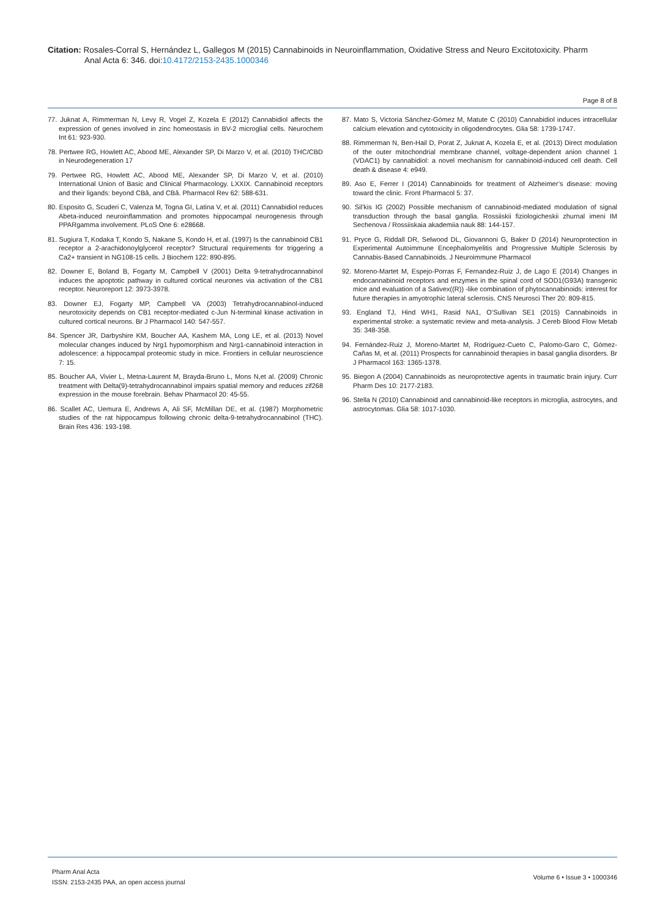Citation: Rosales-Corral S, Hernández L, Gallegos M (2015) Cannabinoids in Neuroinflammation, Oxidative Stress and Neuro Excitotoxicity. Pharm
Anal Acta 6: 346. doi:10.4172/2153-2435.1000346
Page 8 of 8
77. Juknat A, Rimmerman N, Levy R, Vogel Z, Kozela E (2012) Cannabidiol affects the expression of genes involved in zinc homeostasis in BV-2 microglial cells. Neurochem Int 61: 923-930.
78. Pertwee RG, Howlett AC, Abood ME, Alexander SP, Di Marzo V, et al. (2010) THC/CBD in Neurodegeneration 17
79. Pertwee RG, Howlett AC, Abood ME, Alexander SP, Di Marzo V, et al. (2010) International Union of Basic and Clinical Pharmacology. LXXIX. Cannabinoid receptors and their ligands: beyond CBâ, and CBâ. Pharmacol Rev 62: 588-631.
80. Esposito G, Scuderi C, Valenza M, Togna GI, Latina V, et al. (2011) Cannabidiol reduces Abeta-induced neuroinflammation and promotes hippocampal neurogenesis through PPARgamma involvement. PLoS One 6: e28668.
81. Sugiura T, Kodaka T, Kondo S, Nakane S, Kondo H, et al. (1997) Is the cannabinoid CB1 receptor a 2-arachidonoylglycerol receptor? Structural requirements for triggering a Ca2+ transient in NG108-15 cells. J Biochem 122: 890-895.
82. Downer E, Boland B, Fogarty M, Campbell V (2001) Delta 9-tetrahydrocannabinol induces the apoptotic pathway in cultured cortical neurones via activation of the CB1 receptor. Neuroreport 12: 3973-3978.
83. Downer EJ, Fogarty MP, Campbell VA (2003) Tetrahydrocannabinol-induced neurotoxicity depends on CB1 receptor-mediated c-Jun N-terminal kinase activation in cultured cortical neurons. Br J Pharmacol 140: 547-557.
84. Spencer JR, Darbyshire KM, Boucher AA, Kashem MA, Long LE, et al. (2013) Novel molecular changes induced by Nrg1 hypomorphism and Nrg1-cannabinoid interaction in adolescence: a hippocampal proteomic study in mice. Frontiers in cellular neuroscience 7: 15.
85. Boucher AA, Vivier L, Metna-Laurent M, Brayda-Bruno L, Mons N,et al. (2009) Chronic treatment with Delta(9)-tetrahydrocannabinol impairs spatial memory and reduces zif268 expression in the mouse forebrain. Behav Pharmacol 20: 45-55.
86. Scallet AC, Uemura E, Andrews A, Ali SF, McMillan DE, et al. (1987) Morphometric studies of the rat hippocampus following chronic delta-9-tetrahydrocannabinol (THC). Brain Res 436: 193-198.
87. Mato S, Victoria Sánchez-Gómez M, Matute C (2010) Cannabidiol induces intracellular calcium elevation and cytotoxicity in oligodendrocytes. Glia 58: 1739-1747.
88. Rimmerman N, Ben-Hail D, Porat Z, Juknat A, Kozela E, et al. (2013) Direct modulation of the outer mitochondrial membrane channel, voltage-dependent anion channel 1 (VDAC1) by cannabidiol: a novel mechanism for cannabinoid-induced cell death. Cell death & disease 4: e949.
89. Aso E, Ferrer I (2014) Cannabinoids for treatment of Alzheimer’s disease: moving toward the clinic. Front Pharmacol 5: 37.
90. Sil’kis IG (2002) Possible mechanism of cannabinoid-mediated modulation of signal transduction through the basal ganglia. Rossiiskii fiziologicheskii zhurnal imeni IM Sechenova / Rossiiskaia akademiia nauk 88: 144-157.
91. Pryce G, Riddall DR, Selwood DL, Giovannoni G, Baker D (2014) Neuroprotection in Experimental Autoimmune Encephalomyelitis and Progressive Multiple Sclerosis by Cannabis-Based Cannabinoids. J Neuroimmune Pharmacol
92. Moreno-Martet M, Espejo-Porras F, Fernandez-Ruiz J, de Lago E (2014) Changes in endocannabinoid receptors and enzymes in the spinal cord of SOD1(G93A) transgenic mice and evaluation of a Sativex((R)) -like combination of phytocannabinoids: interest for future therapies in amyotrophic lateral sclerosis. CNS Neurosci Ther 20: 809-815.
93. England TJ, Hind WH1, Rasid NA1, O’Sullivan SE1 (2015) Cannabinoids in experimental stroke: a systematic review and meta-analysis. J Cereb Blood Flow Metab 35: 348-358.
94. Fernández-Ruiz J, Moreno-Martet M, Rodríguez-Cueto C, Palomo-Garo C, Gómez-Cañas M, et al. (2011) Prospects for cannabinoid therapies in basal ganglia disorders. Br J Pharmacol 163: 1365-1378.
95. Biegon A (2004) Cannabinoids as neuroprotective agents in traumatic brain injury. Curr Pharm Des 10: 2177-2183.
96. Stella N (2010) Cannabinoid and cannabinoid-like receptors in microglia, astrocytes, and astrocytomas. Glia 58: 1017-1030.
Pharm Anal Acta
ISSN: 2153-2435 PAA, an open access journal
Volume 6 • Issue 3 • 1000346